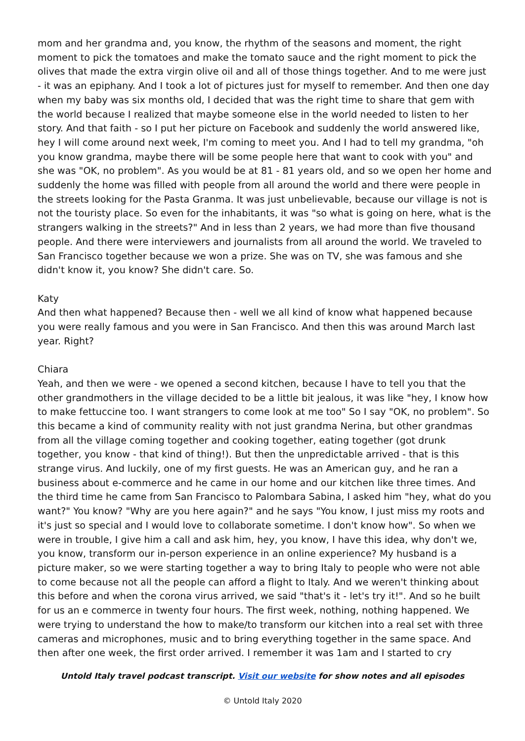mom and her grandma and, you know, the rhythm of the seasons and moment, the right moment to pick the tomatoes and make the tomato sauce and the right moment to pick the olives that made the extra virgin olive oil and all of those things together. And to me were just - it was an epiphany. And I took a lot of pictures just for myself to remember. And then one day when my baby was six months old, I decided that was the right time to share that gem with the world because I realized that maybe someone else in the world needed to listen to her story. And that faith - so I put her picture on Facebook and suddenly the world answered like, hey I will come around next week, I'm coming to meet you. And I had to tell my grandma, "oh you know grandma, maybe there will be some people here that want to cook with you" and she was "OK, no problem". As you would be at 81 - 81 years old, and so we open her home and suddenly the home was filled with people from all around the world and there were people in the streets looking for the Pasta Granma. It was just unbelievable, because our village is not is not the touristy place. So even for the inhabitants, it was "so what is going on here, what is the strangers walking in the streets?" And in less than 2 years, we had more than five thousand people. And there were interviewers and journalists from all around the world. We traveled to San Francisco together because we won a prize. She was on TV, she was famous and she didn't know it, you know? She didn't care. So.
Katy
And then what happened? Because then - well we all kind of know what happened because you were really famous and you were in San Francisco. And then this was around March last year. Right?
Chiara
Yeah, and then we were - we opened a second kitchen, because I have to tell you that the other grandmothers in the village decided to be a little bit jealous, it was like "hey, I know how to make fettuccine too. I want strangers to come look at me too" So I say "OK, no problem". So this became a kind of community reality with not just grandma Nerina, but other grandmas from all the village coming together and cooking together, eating together (got drunk together, you know - that kind of thing!). But then the unpredictable arrived - that is this strange virus. And luckily, one of my first guests. He was an American guy, and he ran a business about e-commerce and he came in our home and our kitchen like three times. And the third time he came from San Francisco to Palombara Sabina, I asked him "hey, what do you want?" You know? "Why are you here again?" and he says "You know, I just miss my roots and it's just so special and I would love to collaborate sometime. I don't know how". So when we were in trouble, I give him a call and ask him, hey, you know, I have this idea, why don't we, you know, transform our in-person experience in an online experience? My husband is a picture maker, so we were starting together a way to bring Italy to people who were not able to come because not all the people can afford a flight to Italy. And we weren't thinking about this before and when the corona virus arrived, we said "that's it - let's try it!". And so he built for us an e commerce in twenty four hours. The first week, nothing, nothing happened. We were trying to understand the how to make/to transform our kitchen into a real set with three cameras and microphones, music and to bring everything together in the same space. And then after one week, the first order arrived. I remember it was 1am and I started to cry
Untold Italy travel podcast transcript. Visit our website for show notes and all episodes
© Untold Italy 2020